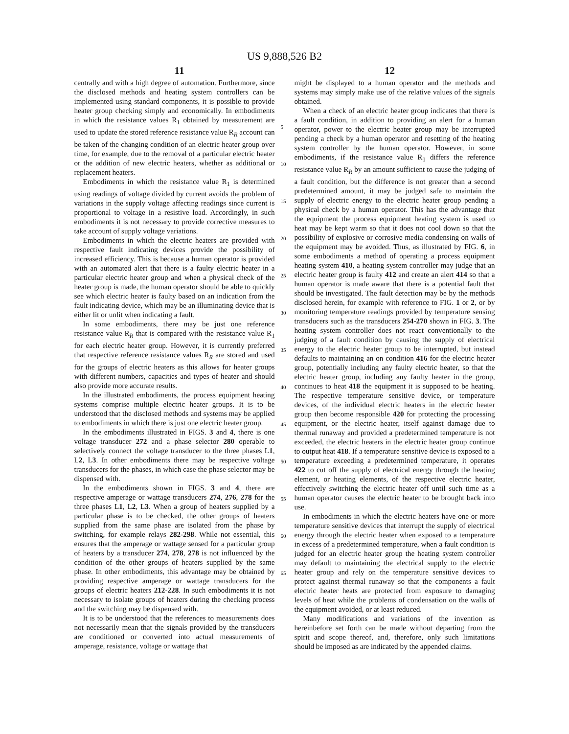US 9,888,526 B2
11 12
centrally and with a high degree of automation. Furthermore, since the disclosed methods and heating system controllers can be implemented using standard components, it is possible to provide heater group checking simply and economically. In embodiments in which the resistance values R<sub>1</sub> obtained by measurement are used to update the stored reference resistance value R<sub>R</sub> account can be taken of the changing condition of an electric heater group over time, for example, due to the removal of a particular electric heater or the addition of new electric heaters, whether as additional or replacement heaters.
Embodiments in which the resistance value R<sub>1</sub> is determined using readings of voltage divided by current avoids the problem of variations in the supply voltage affecting readings since current is proportional to voltage in a resistive load. Accordingly, in such embodiments it is not necessary to provide corrective measures to take account of supply voltage variations.
Embodiments in which the electric heaters are provided with respective fault indicating devices provide the possibility of increased efficiency. This is because a human operator is provided with an automated alert that there is a faulty electric heater in a particular electric heater group and when a physical check of the heater group is made, the human operator should be able to quickly see which electric heater is faulty based on an indication from the fault indicating device, which may be an illuminating device that is either lit or unlit when indicating a fault.
In some embodiments, there may be just one reference resistance value R<sub>R</sub> that is compared with the resistance value R<sub>1</sub> for each electric heater group. However, it is currently preferred that respective reference resistance values R<sub>R</sub> are stored and used for the groups of electric heaters as this allows for heater groups with different numbers, capacities and types of heater and should also provide more accurate results.
In the illustrated embodiments, the process equipment heating systems comprise multiple electric heater groups. It is to be understood that the disclosed methods and systems may be applied to embodiments in which there is just one electric heater group.
In the embodiments illustrated in FIGS. 3 and 4, there is one voltage transducer 272 and a phase selector 280 operable to selectively connect the voltage transducer to the three phases L1, L2, L3. In other embodiments there may be respective voltage transducers for the phases, in which case the phase selector may be dispensed with.
In the embodiments shown in FIGS. 3 and 4, there are respective amperage or wattage transducers 274, 276, 278 for the three phases L1, L2, L3. When a group of heaters supplied by a particular phase is to be checked, the other groups of heaters supplied from the same phase are isolated from the phase by switching, for example relays 282-298. While not essential, this ensures that the amperage or wattage sensed for a particular group of heaters by a transducer 274, 278, 278 is not influenced by the condition of the other groups of heaters supplied by the same phase. In other embodiments, this advantage may be obtained by providing respective amperage or wattage transducers for the groups of electric heaters 212-228. In such embodiments it is not necessary to isolate groups of heaters during the checking process and the switching may be dispensed with.
It is to be understood that the references to measurements does not necessarily mean that the signals provided by the transducers are conditioned or converted into actual measurements of amperage, resistance, voltage or wattage that
5
10
15
20
25
30
35
40
45
50
55
60
65
might be displayed to a human operator and the methods and systems may simply make use of the relative values of the signals obtained.
When a check of an electric heater group indicates that there is a fault condition, in addition to providing an alert for a human operator, power to the electric heater group may be interrupted pending a check by a human operator and resetting of the heating system controller by the human operator. However, in some embodiments, if the resistance value R<sub>1</sub> differs the reference resistance value R<sub>R</sub> by an amount sufficient to cause the judging of a fault condition, but the difference is not greater than a second predetermined amount, it may be judged safe to maintain the supply of electric energy to the electric heater group pending a physical check by a human operator. This has the advantage that the equipment the process equipment heating system is used to heat may be kept warm so that it does not cool down so that the possibility of explosive or corrosive media condensing on walls of the equipment may be avoided. Thus, as illustrated by FIG. 6, in some embodiments a method of operating a process equipment heating system 410, a heating system controller may judge that an electric heater group is faulty 412 and create an alert 414 so that a human operator is made aware that there is a potential fault that should be investigated. The fault detection may be by the methods disclosed herein, for example with reference to FIG. 1 or 2, or by monitoring temperature readings provided by temperature sensing transducers such as the transducers 254-270 shown in FIG. 3. The heating system controller does not react conventionally to the judging of a fault condition by causing the supply of electrical energy to the electric heater group to be interrupted, but instead defaults to maintaining an on condition 416 for the electric heater group, potentially including any faulty electric heater, so that the electric heater group, including any faulty heater in the group, continues to heat 418 the equipment it is supposed to be heating. The respective temperature sensitive device, or temperature devices, of the individual electric heaters in the electric heater group then become responsible 420 for protecting the processing equipment, or the electric heater, itself against damage due to thermal runaway and provided a predetermined temperature is not exceeded, the electric heaters in the electric heater group continue to output heat 418. If a temperature sensitive device is exposed to a temperature exceeding a predetermined temperature, it operates 422 to cut off the supply of electrical energy through the heating element, or heating elements, of the respective electric heater, effectively switching the electric heater off until such time as a human operator causes the electric heater to be brought back into use.
In embodiments in which the electric heaters have one or more temperature sensitive devices that interrupt the supply of electrical energy through the electric heater when exposed to a temperature in excess of a predetermined temperature, when a fault condition is judged for an electric heater group the heating system controller may default to maintaining the electrical supply to the electric heater group and rely on the temperature sensitive devices to protect against thermal runaway so that the components a fault electric heater heats are protected from exposure to damaging levels of heat while the problems of condensation on the walls of the equipment avoided, or at least reduced.
Many modifications and variations of the invention as hereinbefore set forth can be made without departing from the spirit and scope thereof, and, therefore, only such limitations should be imposed as are indicated by the appended claims.